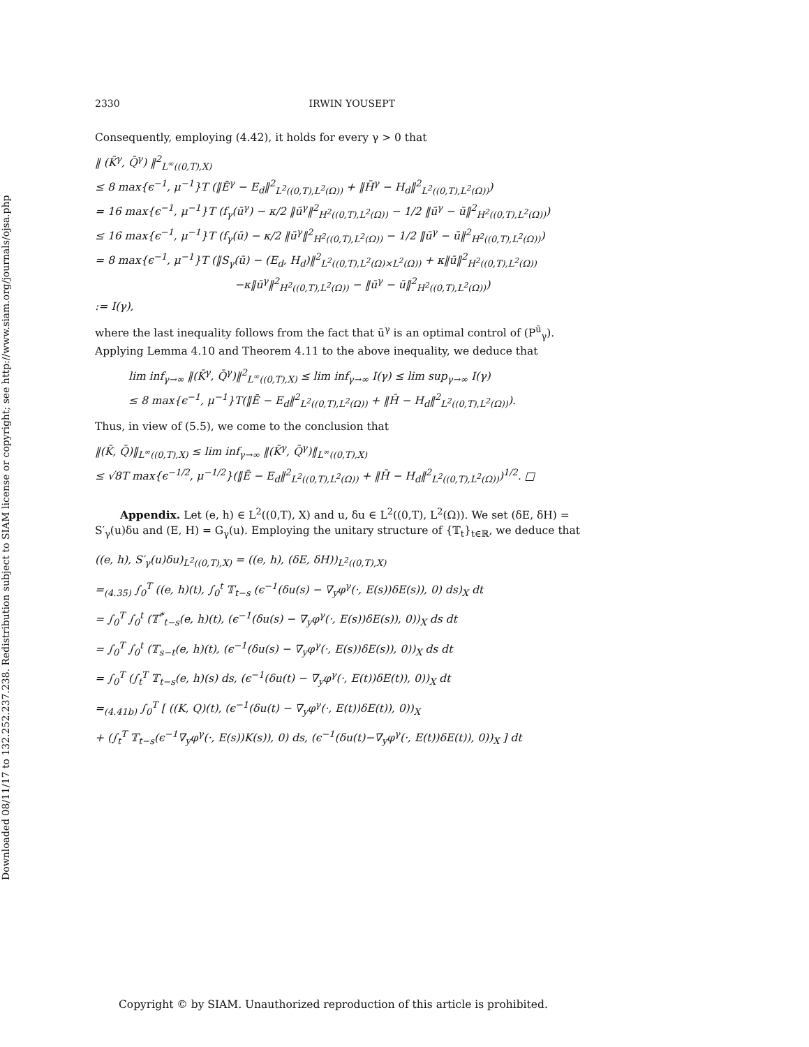Downloaded 08/11/17 to 132.252.237.238. Redistribution subject to SIAM license or copyright; see http://www.siam.org/journals/ojsa.php
2330 IRWIN YOUSEPT
Consequently, employing (4.42), it holds for every γ > 0 that
‖ (K̄<sup>γ</sup>, Q̄<sup>γ</sup>) ‖<sup>2</sup><sub>L<sup>∞</sup>((0,T),X)</sub>
≤ 8 max{ϵ<sup>−1</sup>, μ<sup>−1</sup>}T (‖Ē<sup>γ</sup> − E<sub>d</sub>‖<sup>2</sup><sub>L<sup>2</sup>((0,T),L<sup>2</sup>(Ω))</sub> + ‖H̄<sup>γ</sup> − H<sub>d</sub>‖<sup>2</sup><sub>L<sup>2</sup>((0,T),L<sup>2</sup>(Ω))</sub>)
= 16 max{ϵ<sup>−1</sup>, μ<sup>−1</sup>}T (f<sub>γ</sub>(ū<sup>γ</sup>) − κ/2 ‖ū<sup>γ</sup>‖<sup>2</sup><sub>H<sup>2</sup>((0,T),L<sup>2</sup>(Ω))</sub> − 1/2 ‖ū<sup>γ</sup> − ū‖<sup>2</sup><sub>H<sup>2</sup>((0,T),L<sup>2</sup>(Ω))</sub>)
≤ 16 max{ϵ<sup>−1</sup>, μ<sup>−1</sup>}T (f<sub>γ</sub>(ū) − κ/2 ‖ū<sup>γ</sup>‖<sup>2</sup><sub>H<sup>2</sup>((0,T),L<sup>2</sup>(Ω))</sub> − 1/2 ‖ū<sup>γ</sup> − ū‖<sup>2</sup><sub>H<sup>2</sup>((0,T),L<sup>2</sup>(Ω))</sub>)
= 8 max{ϵ<sup>−1</sup>, μ<sup>−1</sup>}T (‖S<sub>γ</sub>(ū) − (E<sub>d</sub>, H<sub>d</sub>)‖<sup>2</sup><sub>L<sup>2</sup>((0,T),L<sup>2</sup>(Ω)×L<sup>2</sup>(Ω))</sub> + κ‖ū‖<sup>2</sup><sub>H<sup>2</sup>((0,T),L<sup>2</sup>(Ω))</sub>
−κ‖ū<sup>γ</sup>‖<sup>2</sup><sub>H<sup>2</sup>((0,T),L<sup>2</sup>(Ω))</sub> − ‖ū<sup>γ</sup> − ū‖<sup>2</sup><sub>H<sup>2</sup>((0,T),L<sup>2</sup>(Ω))</sub>)
:= I(γ),
where the last inequality follows from the fact that ū<sup>γ</sup> is an optimal control of (P<sup>ū</sup><sub>γ</sub>). Applying Lemma 4.10 and Theorem 4.11 to the above inequality, we deduce that
lim inf<sub>γ→∞</sub> ‖(K̄<sup>γ</sup>, Q̄<sup>γ</sup>)‖<sup>2</sup><sub>L<sup>∞</sup>((0,T),X)</sub> ≤ lim inf<sub>γ→∞</sub> I(γ) ≤ lim sup<sub>γ→∞</sub> I(γ)
≤ 8 max{ϵ<sup>−1</sup>, μ<sup>−1</sup>}T(‖Ē − E<sub>d</sub>‖<sup>2</sup><sub>L<sup>2</sup>((0,T),L<sup>2</sup>(Ω))</sub> + ‖H̄ − H<sub>d</sub>‖<sup>2</sup><sub>L<sup>2</sup>((0,T),L<sup>2</sup>(Ω))</sub>).
Thus, in view of (5.5), we come to the conclusion that
‖(K̄, Q̄)‖<sub>L<sup>∞</sup>((0,T),X)</sub> ≤ lim inf<sub>γ→∞</sub> ‖(K̄<sup>γ</sup>, Q̄<sup>γ</sup>)‖<sub>L<sup>∞</sup>((0,T),X)</sub>
≤ √8T max{ϵ<sup>−1/2</sup>, μ<sup>−1/2</sup>}(‖Ē − E<sub>d</sub>‖<sup>2</sup><sub>L<sup>2</sup>((0,T),L<sup>2</sup>(Ω))</sub> + ‖H̄ − H<sub>d</sub>‖<sup>2</sup><sub>L<sup>2</sup>((0,T),L<sup>2</sup>(Ω))</sub>)<sup>1/2</sup>. □
Appendix. Let (e, h) ∈ L<sup>2</sup>((0,T), X) and u, δu ∈ L<sup>2</sup>((0,T), L<sup>2</sup>(Ω)). We set (δE, δH) = S′<sub>γ</sub>(u)δu and (E, H) = G<sub>γ</sub>(u). Employing the unitary structure of {𝕋<sub>t</sub>}<sub>t∈ℝ</sub>, we deduce that
((e, h), S′<sub>γ</sub>(u)δu)<sub>L<sup>2</sup>((0,T),X)</sub> = ((e, h), (δE, δH))<sub>L<sup>2</sup>((0,T),X)</sub>
=<sub>(4.35)</sub> ∫<sub>0</sub><sup>T</sup> ((e, h)(t), ∫<sub>0</sub><sup>t</sup> 𝕋<sub>t−s</sub> (ϵ<sup>−1</sup>(δu(s) − ∇<sub>y</sub>φ<sup>γ</sup>(·, E(s))δE(s)), 0) ds)<sub>X</sub> dt
= ∫<sub>0</sub><sup>T</sup> ∫<sub>0</sub><sup>t</sup> (𝕋<sup>*</sup><sub>t−s</sub>(e, h)(t), (ϵ<sup>−1</sup>(δu(s) − ∇<sub>y</sub>φ<sup>γ</sup>(·, E(s))δE(s)), 0))<sub>X</sub> ds dt
= ∫<sub>0</sub><sup>T</sup> ∫<sub>0</sub><sup>t</sup> (𝕋<sub>s−t</sub>(e, h)(t), (ϵ<sup>−1</sup>(δu(s) − ∇<sub>y</sub>φ<sup>γ</sup>(·, E(s))δE(s)), 0))<sub>X</sub> ds dt
= ∫<sub>0</sub><sup>T</sup> (∫<sub>t</sub><sup>T</sup> 𝕋<sub>t−s</sub>(e, h)(s) ds, (ϵ<sup>−1</sup>(δu(t) − ∇<sub>y</sub>φ<sup>γ</sup>(·, E(t))δE(t)), 0))<sub>X</sub> dt
=<sub>(4.41b)</sub> ∫<sub>0</sub><sup>T</sup> [ ((K, Q)(t), (ϵ<sup>−1</sup>(δu(t) − ∇<sub>y</sub>φ<sup>γ</sup>(·, E(t))δE(t)), 0))<sub>X</sub>
+ (∫<sub>t</sub><sup>T</sup> 𝕋<sub>t−s</sub>(ϵ<sup>−1</sup>∇<sub>y</sub>φ<sup>γ</sup>(·, E(s))K(s)), 0) ds, (ϵ<sup>−1</sup>(δu(t)−∇<sub>y</sub>φ<sup>γ</sup>(·, E(t))δE(t)), 0))<sub>X</sub> ] dt
Copyright © by SIAM. Unauthorized reproduction of this article is prohibited.